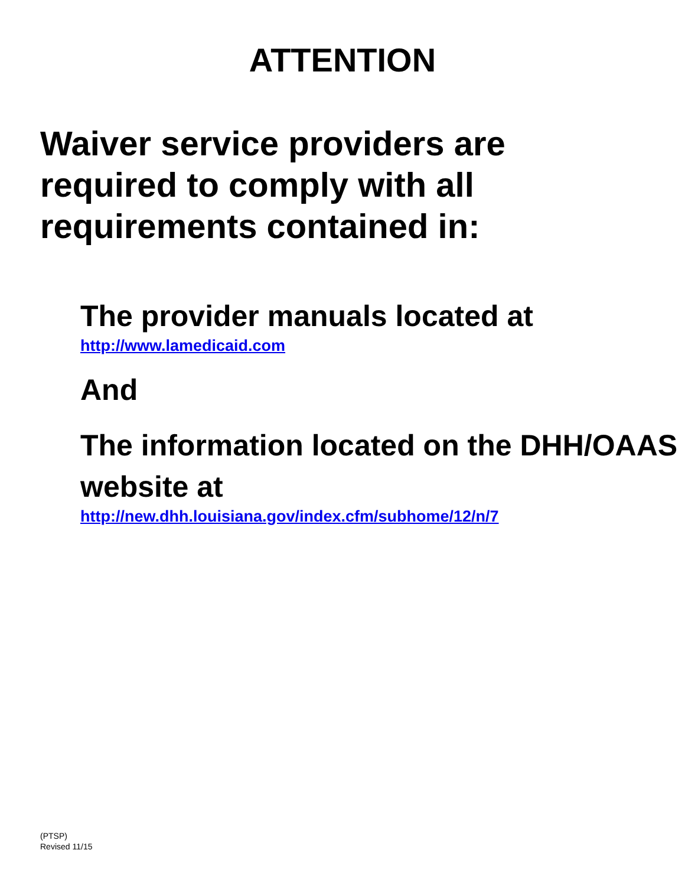ATTENTION
Waiver service providers are required to comply with all requirements contained in:
The provider manuals located at
http://www.lamedicaid.com
And
The information located on the DHH/OAAS website at
http://new.dhh.louisiana.gov/index.cfm/subhome/12/n/7
(PTSP)
Revised 11/15